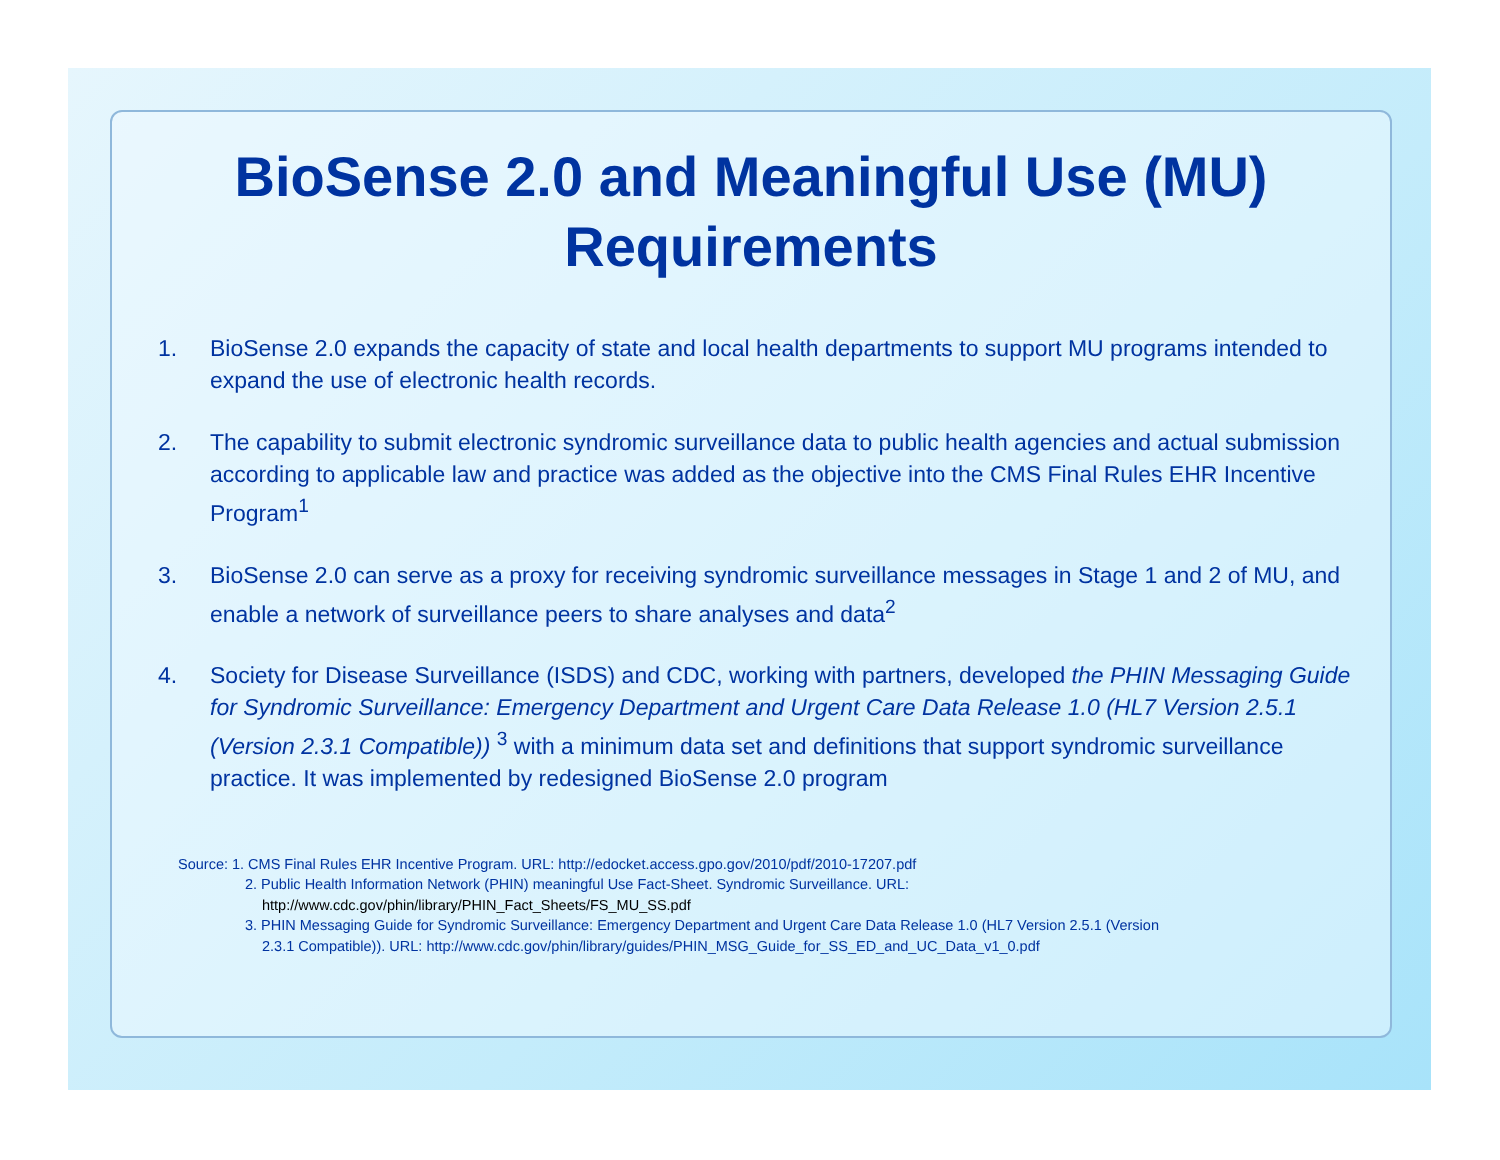BioSense 2.0 and Meaningful Use (MU)
Requirements
1. BioSense 2.0 expands the capacity of state and local health departments to support MU programs intended to expand the use of electronic health records.
2. The capability to submit electronic syndromic surveillance data to public health agencies and actual submission according to applicable law and practice was added as the objective into the CMS Final Rules EHR Incentive Program<sup>1</sup>
3. BioSense 2.0 can serve as a proxy for receiving syndromic surveillance messages in Stage 1 and 2 of MU, and enable a network of surveillance peers to share analyses and data<sup>2</sup>
4. Society for Disease Surveillance (ISDS) and CDC, working with partners, developed the PHIN Messaging Guide for Syndromic Surveillance: Emergency Department and Urgent Care Data Release 1.0 (HL7 Version 2.5.1 (Version 2.3.1 Compatible)) <sup>3</sup> with a minimum data set and definitions that support syndromic surveillance practice. It was implemented by redesigned BioSense 2.0 program
Source: 1. CMS Final Rules EHR Incentive Program. URL: http://edocket.access.gpo.gov/2010/pdf/2010-17207.pdf
2. Public Health Information Network (PHIN) meaningful Use Fact-Sheet. Syndromic Surveillance. URL:
http://www.cdc.gov/phin/library/PHIN_Fact_Sheets/FS_MU_SS.pdf
3. PHIN Messaging Guide for Syndromic Surveillance: Emergency Department and Urgent Care Data Release 1.0 (HL7 Version 2.5.1 (Version
2.3.1 Compatible)). URL: http://www.cdc.gov/phin/library/guides/PHIN_MSG_Guide_for_SS_ED_and_UC_Data_v1_0.pdf